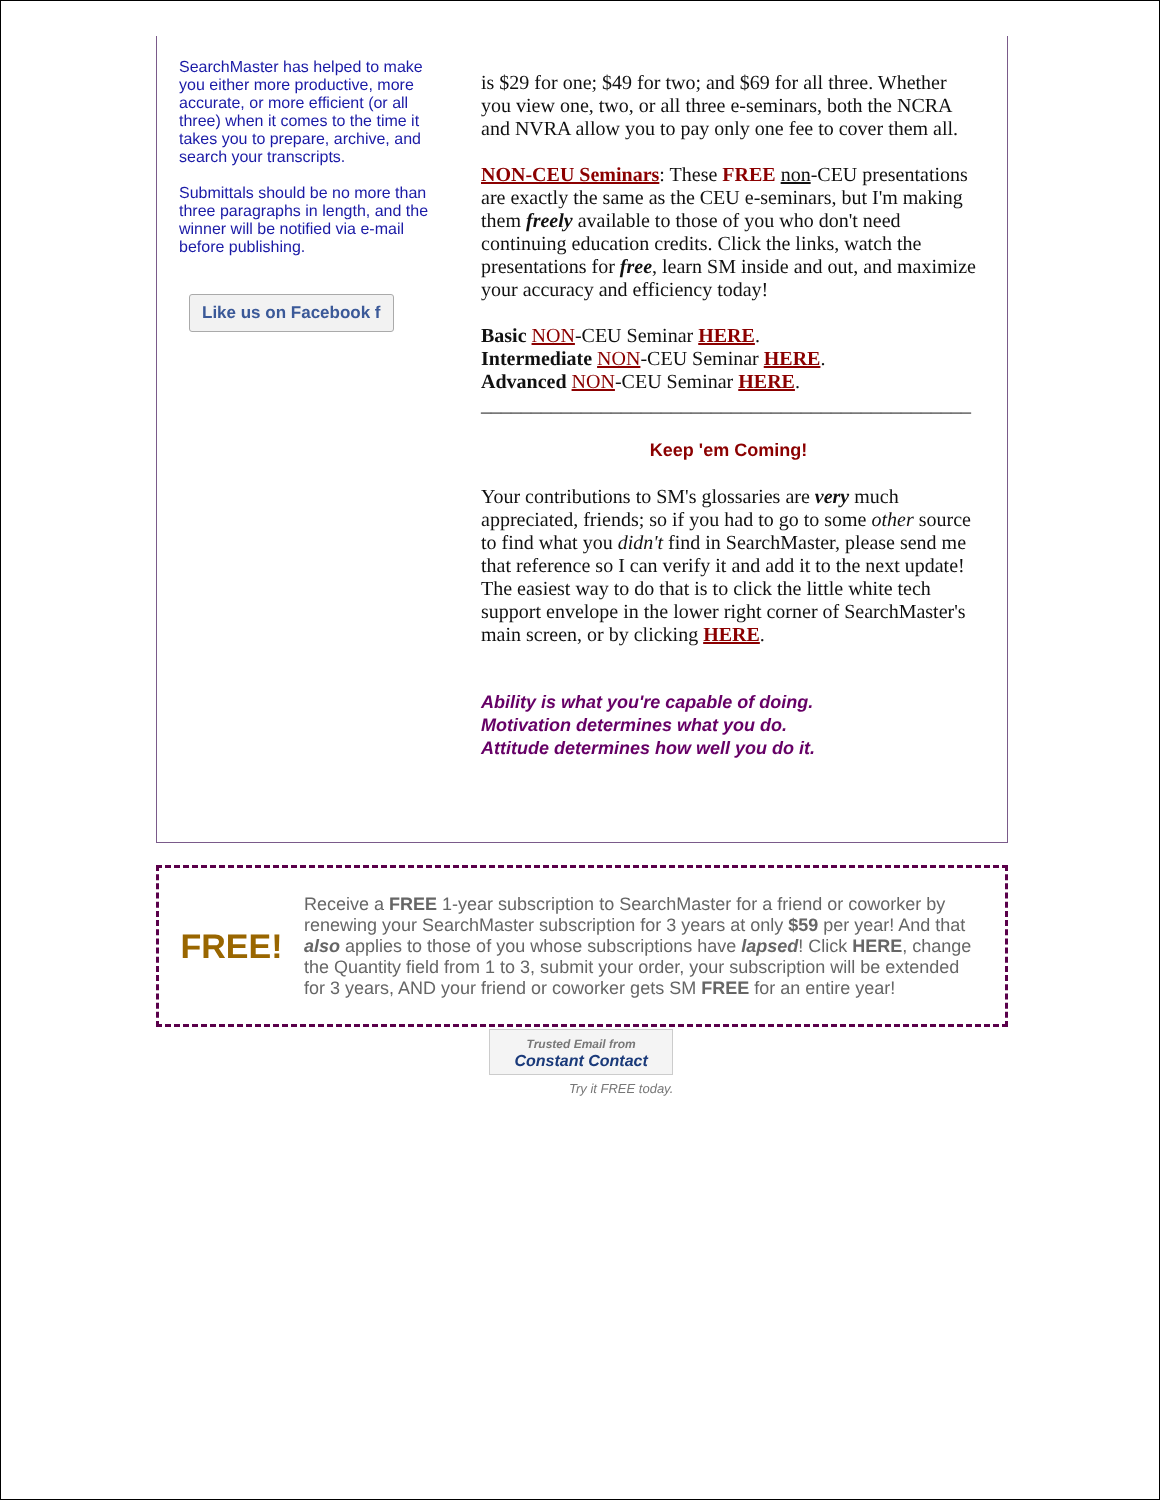SearchMaster has helped to make you either more productive, more accurate, or more efficient (or all three) when it comes to the time it takes you to prepare, archive, and search your transcripts.
Submittals should be no more than three paragraphs in length, and the winner will be notified via e-mail before publishing.
Like us on Facebook f
is $29 for one; $49 for two; and $69 for all three. Whether you view one, two, or all three e-seminars, both the NCRA and NVRA allow you to pay only one fee to cover them all.
NON-CEU Seminars: These FREE non-CEU presentations are exactly the same as the CEU e-seminars, but I'm making them freely available to those of you who don't need continuing education credits. Click the links, watch the presentations for free, learn SM inside and out, and maximize your accuracy and efficiency today!
Basic NON-CEU Seminar HERE.
Intermediate NON-CEU Seminar HERE.
Advanced NON-CEU Seminar HERE.
_________________________________________________
Keep 'em Coming!
Your contributions to SM's glossaries are very much appreciated, friends; so if you had to go to some other source to find what you didn't find in SearchMaster, please send me that reference so I can verify it and add it to the next update! The easiest way to do that is to click the little white tech support envelope in the lower right corner of SearchMaster's main screen, or by clicking HERE.
Ability is what you're capable of doing.
Motivation determines what you do.
Attitude determines how well you do it.
FREE!
Receive a FREE 1-year subscription to SearchMaster for a friend or coworker by renewing your SearchMaster subscription for 3 years at only $59 per year! And that also applies to those of you whose subscriptions have lapsed! Click HERE, change the Quantity field from 1 to 3, submit your order, your subscription will be extended for 3 years, AND your friend or coworker gets SM FREE for an entire year!
Trusted Email from
Constant Contact
Try it FREE today.